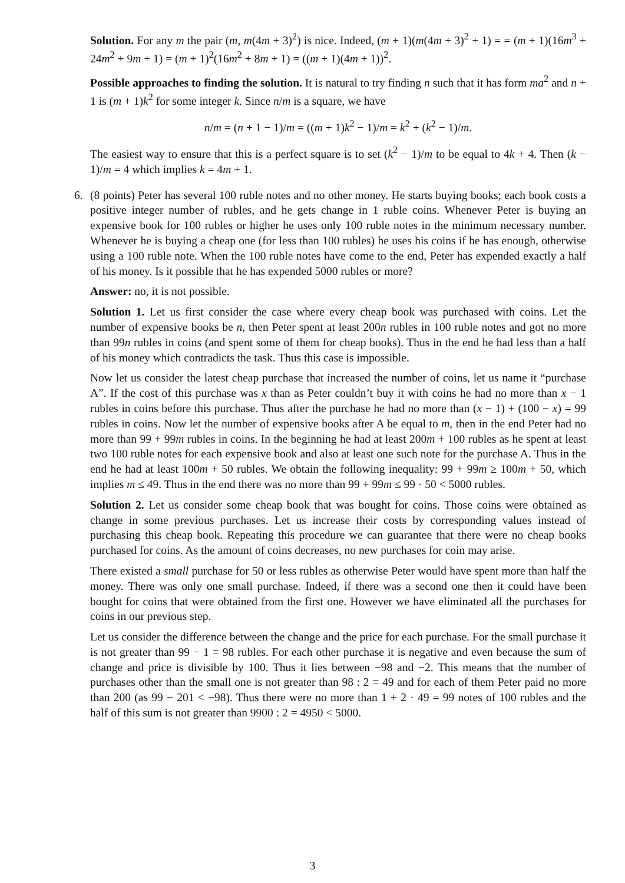Solution. For any m the pair (m, m(4m + 3)<sup>2</sup>) is nice. Indeed, (m + 1)(m(4m + 3)<sup>2</sup> + 1) = = (m + 1)(16m<sup>3</sup> + 24m<sup>2</sup> + 9m + 1) = (m + 1)<sup>2</sup>(16m<sup>2</sup> + 8m + 1) = ((m + 1)(4m + 1))<sup>2</sup>.
Possible approaches to finding the solution. It is natural to try finding n such that it has form ma<sup>2</sup> and n + 1 is (m + 1)k<sup>2</sup> for some integer k. Since n/m is a square, we have
n/m = (n + 1 − 1)/m = ((m + 1)k<sup>2</sup> − 1)/m = k<sup>2</sup> + (k<sup>2</sup> − 1)/m.
The easiest way to ensure that this is a perfect square is to set (k<sup>2</sup> − 1)/m to be equal to 4k + 4. Then (k − 1)/m = 4 which implies k = 4m + 1.
6. (8 points) Peter has several 100 ruble notes and no other money. He starts buying books; each book costs a positive integer number of rubles, and he gets change in 1 ruble coins. Whenever Peter is buying an expensive book for 100 rubles or higher he uses only 100 ruble notes in the minimum necessary number. Whenever he is buying a cheap one (for less than 100 rubles) he uses his coins if he has enough, otherwise using a 100 ruble note. When the 100 ruble notes have come to the end, Peter has expended exactly a half of his money. Is it possible that he has expended 5000 rubles or more?
Answer: no, it is not possible.
Solution 1. Let us first consider the case where every cheap book was purchased with coins. Let the number of expensive books be n, then Peter spent at least 200n rubles in 100 ruble notes and got no more than 99n rubles in coins (and spent some of them for cheap books). Thus in the end he had less than a half of his money which contradicts the task. Thus this case is impossible.
Now let us consider the latest cheap purchase that increased the number of coins, let us name it “purchase A”. If the cost of this purchase was x than as Peter couldn’t buy it with coins he had no more than x − 1 rubles in coins before this purchase. Thus after the purchase he had no more than (x − 1) + (100 − x) = 99 rubles in coins. Now let the number of expensive books after A be equal to m, then in the end Peter had no more than 99 + 99m rubles in coins. In the beginning he had at least 200m + 100 rubles as he spent at least two 100 ruble notes for each expensive book and also at least one such note for the purchase A. Thus in the end he had at least 100m + 50 rubles. We obtain the following inequality: 99 + 99m ≥ 100m + 50, which implies m ≤ 49. Thus in the end there was no more than 99 + 99m ≤ 99 · 50 < 5000 rubles.
Solution 2. Let us consider some cheap book that was bought for coins. Those coins were obtained as change in some previous purchases. Let us increase their costs by corresponding values instead of purchasing this cheap book. Repeating this procedure we can guarantee that there were no cheap books purchased for coins. As the amount of coins decreases, no new purchases for coin may arise.
There existed a small purchase for 50 or less rubles as otherwise Peter would have spent more than half the money. There was only one small purchase. Indeed, if there was a second one then it could have been bought for coins that were obtained from the first one. However we have eliminated all the purchases for coins in our previous step.
Let us consider the difference between the change and the price for each purchase. For the small purchase it is not greater than 99 − 1 = 98 rubles. For each other purchase it is negative and even because the sum of change and price is divisible by 100. Thus it lies between −98 and −2. This means that the number of purchases other than the small one is not greater than 98 : 2 = 49 and for each of them Peter paid no more than 200 (as 99 − 201 < −98). Thus there were no more than 1 + 2 · 49 = 99 notes of 100 rubles and the half of this sum is not greater than 9900 : 2 = 4950 < 5000.
3